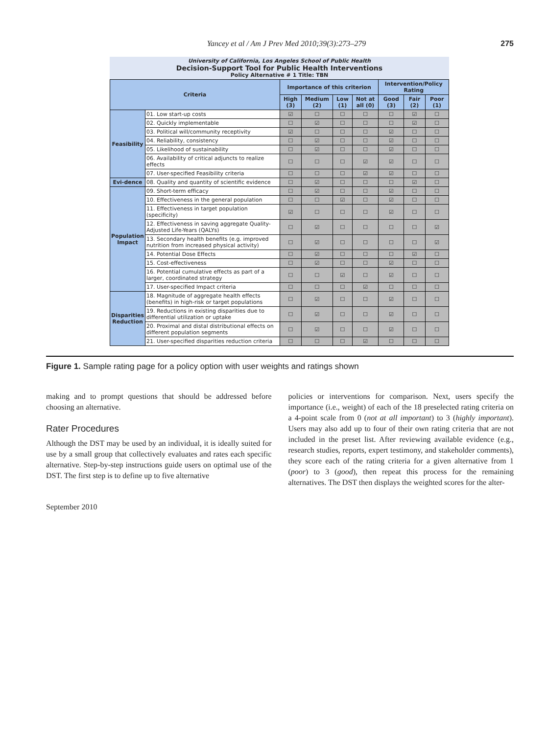Yancey et al / Am J Prev Med 2010;39(3):273–279 275
University of California, Los Angeles School of Public Health
Decision-Support Tool for Public Health Interventions
Policy Alternative # 1 Title: TBN
| Criteria | | Importance of this criterion | | | | Intervention/Policy Rating | | |
| --- | --- | --- | --- | --- | --- | --- | --- | --- |
| | | High (3) | Medium (2) | Low (1) | Not at all (0) | Good (3) | Fair (2) | Poor (1) |
| Feasibility | 01. Low start-up costs | ☑ | ☐ | ☐ | ☐ | ☐ | ☑ | ☐ |
| | 02. Quickly implementable | ☐ | ☑ | ☐ | ☐ | ☐ | ☑ | ☐ |
| | 03. Political will/community receptivity | ☑ | ☐ | ☐ | ☐ | ☑ | ☐ | ☐ |
| | 04. Reliability, consistency | ☐ | ☑ | ☐ | ☐ | ☑ | ☐ | ☐ |
| | 05. Likelihood of sustainability | ☐ | ☑ | ☐ | ☐ | ☑ | ☐ | ☐ |
| | 06. Availability of critical adjuncts to realize effects | ☐ | ☐ | ☐ | ☑ | ☑ | ☐ | ☐ |
| | 07. User-specified Feasibility criteria | ☐ | ☐ | ☐ | ☑ | ☑ | ☐ | ☐ |
| Evi-dence | 08. Quality and quantity of scientific evidence | ☐ | ☑ | ☐ | ☐ | ☐ | ☑ | ☐ |
| Population Impact | 09. Short-term efficacy | ☐ | ☑ | ☐ | ☐ | ☑ | ☐ | ☐ |
| | 10. Effectiveness in the general population | ☐ | ☐ | ☑ | ☐ | ☑ | ☐ | ☐ |
| | 11. Effectiveness in target population (specificity) | ☑ | ☐ | ☐ | ☐ | ☑ | ☐ | ☐ |
| | 12. Effectiveness in saving aggregate Quality-Adjusted Life-Years (QALYs) | ☐ | ☑ | ☐ | ☐ | ☐ | ☐ | ☑ |
| | 13. Secondary health benefits (e.g. improved nutrition from increased physical activity) | ☐ | ☑ | ☐ | ☐ | ☐ | ☐ | ☑ |
| | 14. Potential Dose Effects | ☐ | ☑ | ☐ | ☐ | ☐ | ☑ | ☐ |
| | 15. Cost-effectiveness | ☐ | ☑ | ☐ | ☐ | ☑ | ☐ | ☐ |
| | 16. Potential cumulative effects as part of a larger, coordinated strategy | ☐ | ☐ | ☑ | ☐ | ☑ | ☐ | ☐ |
| | 17. User-specified Impact criteria | ☐ | ☐ | ☐ | ☑ | ☐ | ☐ | ☐ |
| Disparities Reduction | 18. Magnitude of aggregate health effects (benefits) in high-risk or target populations | ☐ | ☑ | ☐ | ☐ | ☑ | ☐ | ☐ |
| | 19. Reductions in existing disparities due to differential utilization or uptake | ☐ | ☑ | ☐ | ☐ | ☑ | ☐ | ☐ |
| | 20. Proximal and distal distributional effects on different population segments | ☐ | ☑ | ☐ | ☐ | ☑ | ☐ | ☐ |
| | 21. User-specified disparities reduction criteria | ☐ | ☐ | ☐ | ☑ | ☐ | ☐ | ☐ |
Figure 1. Sample rating page for a policy option with user weights and ratings shown
making and to prompt questions that should be addressed before choosing an alternative.
Rater Procedures
Although the DST may be used by an individual, it is ideally suited for use by a small group that collectively evaluates and rates each specific alternative. Step-by-step instructions guide users on optimal use of the DST. The first step is to define up to five alternative
policies or interventions for comparison. Next, users specify the importance (i.e., weight) of each of the 18 preselected rating criteria on a 4-point scale from 0 (not at all important) to 3 (highly important). Users may also add up to four of their own rating criteria that are not included in the preset list. After reviewing available evidence (e.g., research studies, reports, expert testimony, and stakeholder comments), they score each of the rating criteria for a given alternative from 1 (poor) to 3 (good), then repeat this process for the remaining alternatives. The DST then displays the weighted scores for the alter-
September 2010